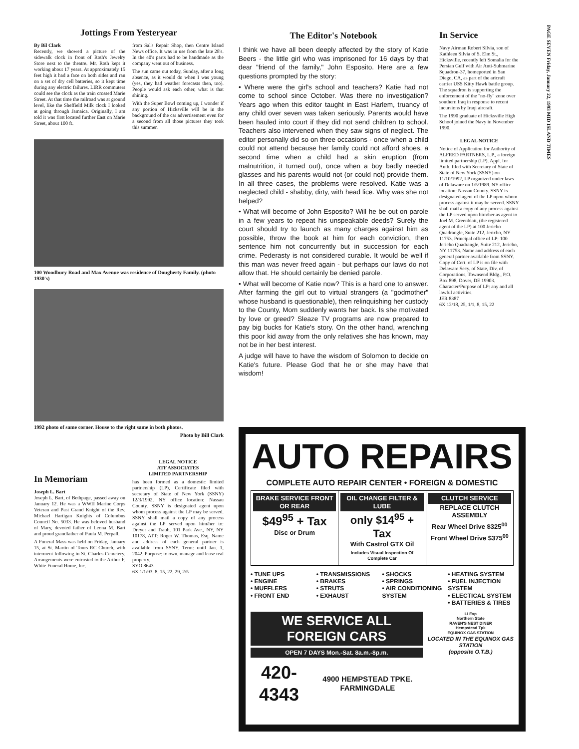Jottings From Yesteryear
By Bil Clark
Recently, we showed a picture of the sidewalk clock in front of Roth's Jewelry Store next to the theatre. Mr. Roth kept it working about 17 years. At approximately 15 feet high it had a face on both sides and ran on a set of dry cell batteries, so it kept time during any electric failures. LIRR commuters could see the clock as the train crossed Marie Street. At that time the railroad was at ground level, like the Sheffield Milk clock I looked at going through Jamaica. Originally, I am told it was first located further East on Marie Street, about 100 ft.
from Sal's Repair Shop, then Centre Island News office. It was in use from the late 28's. In the 40's parts had to be handmade as the company went out of business.
The sun came out today, Sunday, after a long absence, as it would do when I was young (yes, they had weather forecasts then, too). People would ask each other, what is that shining.
With the Super Bowl coming up, I wonder if any portion of Hicksville will be in the background of the car advertisement even for a second from all those pictures they took this summer.
100 Woodbury Road and Max Avenue was residence of Dougherty Family. (photo 1930's)
1992 photo of same corner. House to the right same in both photos.
Photo by Bill Clark
In Memoriam
Joseph L. Bart
Joseph L. Bart, of Bethpage, passed away on January 12. He was a WWII Marine Corps Veteran and Past Grand Knight of the Rev. Michael Hartigan Knights of Columbus Council No. 5033. He was beloved husband of Mary, devoted father of Leona M. Bart and proud grandfather of Paula M. Perpall.
A Funeral Mass was held on Friday, January 15, at St. Martin of Tours RC Church, with interment following in St. Charles Cemetery. Arrangements were entrusted to the Arthur F. White Funeral Home, Inc.
LEGAL NOTICE
ATF ASSOCIATES
LIMITED PARTNERSHIP
has been formed as a domestic limited partnership (LP), Certificate filed with secretary of State of New York (SSNY) 12/3/1992, NY office location: Nassau County. SSNY is designated agent upon whom process against the LP may be served. SSNY shall mail a copy of any process against the LP served upon him/her to: Dreyer and Traub, 101 Park Ave., NY, NY 10178, ATT: Roger W. Thomas, Esq. Name and address of each general partner is available from SSNY. Term: until Jan. 1, 2042. Purpose: to own, manage and lease real property.
SYO 8643
6X 1/1/93, 8, 15, 22, 29, 2/5
The Editor's Notebook
I think we have all been deeply affected by the story of Katie Beers - the little girl who was imprisoned for 16 days by that dear "friend of the family," John Esposito. Here are a few questions prompted by the story:
• Where were the girl's school and teachers? Katie had not come to school since October. Was there no investigation? Years ago when this editor taught in East Harlem, truancy of any child over seven was taken seriously. Parents would have been hauled into court if they did not send children to school. Teachers also intervened when they saw signs of neglect. The editor personally did so on three occasions - once when a child could not attend because her family could not afford shoes, a second time when a child had a skin eruption (from malnutrition, it turned out), once when a boy badly needed glasses and his parents would not (or could not) provide them. In all three cases, the problems were resolved. Katie was a neglected child - shabby, dirty, with head lice. Why was she not helped?
• What will become of John Esposito? Will he be out on parole in a few years to repeat his unspeakable deeds? Surely the court should try to launch as many charges against him as possible, throw the book at him for each conviction, then sentence him not concurrently but in succession for each crime. Pederasty is not considered curable. It would be well if this man was never freed again - but perhaps our laws do not allow that. He should certainly be denied parole.
• What will become of Katie now? This is a hard one to answer. After farming the girl out to virtual strangers (a "godmother" whose husband is questionable), then relinquishing her custody to the County, Mom suddenly wants her back. Is she motivated by love or greed? Sleaze TV programs are now prepared to pay big bucks for Katie's story. On the other hand, wrenching this poor kid away from the only relatives she has known, may not be in her best interest.
A judge will have to have the wisdom of Solomon to decide on Katie's future. Please God that he or she may have that wisdom!
In Service
Navy Airman Robert Silvia, son of Kathleen Silvia of S. Elm St., Hicksville, recently left Somalia for the Persian Gulf with Air Anti-Submarine Squadron-37, homeported in San Diego, CA, as part of the aricraft carrier USS Kitty Hawk battle group. The squadron is supporting the enforcement of the "no-fly" zone over southern Iraq in response to recent incursions by Iraqi aircraft.
The 1990 graduate of Hicksville High School joined the Navy in November 1990.
LEGAL NOTICE
Notice of Application for Authority of ALFRED PARTNERS, L.P., a foreign limited partnership (LP). Appl. for Auth. filed with Secretary of State of State of New York (SSNY) on 11/10/1992, LP organized under laws of Delaware on 1/5/1989. NY office location: Nassau County. SSNY is designated agent of the LP upon whom process against it may be served. SSNY shall mail a copy of any process against the LP served upon him/her as agent to Joel M. Greenblatt, (the registered agent of the LP) at 100 Jericho Quadrangle, Suite 212, Jericho, NY 11753. Principal office of LP: 100 Jericho Quadrangle, Suite 212, Jericho, NY 11753. Name and address of each general partner available from SSNY. Copy of Cert. of LP is on file with Delaware Secy. of State, Div. of Corporations, Townsend Bldg., P.O. Box 898, Dover, DE 19903. Character/Purpose of LP: any and all lawful activities.
JER 8387
6X 12/18, 25, 1/1, 8, 15, 22
PAGE SEVEN Friday, January 22, 1993 MID ISLAND TIMES
AUTO REPAIRS
COMPLETE AUTO REPAIR CENTER • FOREIGN & DOMESTIC
BRAKE SERVICE FRONT OR REAR
$49<sup>95</sup> + Tax
Disc or Drum
OIL CHANGE FILTER & LUBE
only $14<sup>95</sup> + Tax
With Castrol GTX Oil
Includes Visual Inspection Of Complete Car
CLUTCH SERVICE
REPLACE CLUTCH ASSEMBLY
Rear Wheel Drive $325<sup>00</sup>
Front Wheel Drive $375<sup>00</sup>
• TUNE UPS
• ENGINE
• MUFFLERS
• FRONT END
• TRANSMISSIONS
• BRAKES
• STRUTS
• EXHAUST
• SHOCKS
• SPRINGS
• AIR CONDITIONING SYSTEM
• HEATING SYSTEM
• FUEL INJECTION SYSTEM
• ELECTICAL SYSTEM
• BATTERIES & TIRES
WE SERVICE ALL FOREIGN CARS
OPEN 7 DAYS Mon.-Sat. 8a.m.-8p.m.
420-4343 4900 HEMPSTEAD TPKE. FARMINGDALE
LI Exp
Northern State
RAVEN'S NEST DINER
Hempstead Tpk
EQUINOX GAS STATION
LOCATED IN THE EQUINOX GAS STATION
(opposite O.T.B.)